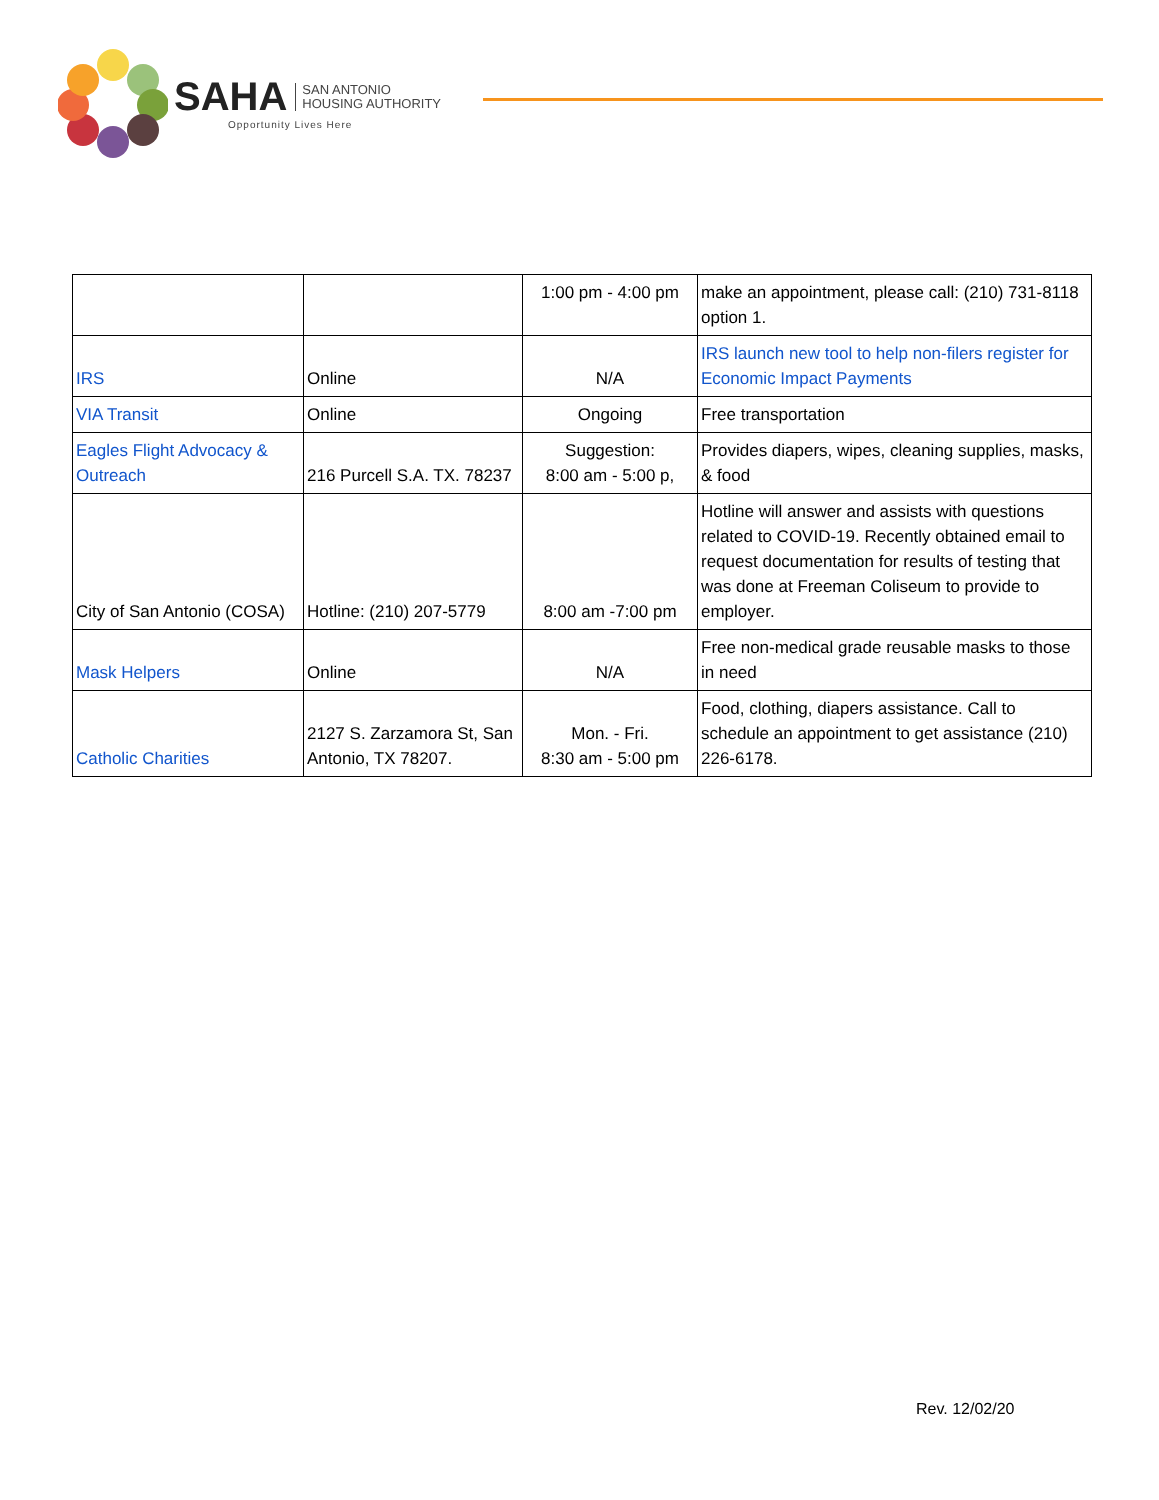SAHA SAN ANTONIO
HOUSING AUTHORITY
Opportunity Lives Here
| | | 1:00 pm - 4:00 pm | make an appointment, please call: (210) 731-8118 option 1. |
| IRS | Online | N/A | IRS launch new tool to help non-filers register for Economic Impact Payments |
| VIA Transit | Online | Ongoing | Free transportation |
| Eagles Flight Advocacy & Outreach | 216 Purcell S.A. TX. 78237 | Suggestion: 8:00 am - 5:00 p, | Provides diapers, wipes, cleaning supplies, masks, & food |
| City of San Antonio (COSA) | Hotline: (210) 207-5779 | 8:00 am -7:00 pm | Hotline will answer and assists with questions related to COVID-19. Recently obtained email to request documentation for results of testing that was done at Freeman Coliseum to provide to employer. |
| Mask Helpers | Online | N/A | Free non-medical grade reusable masks to those in need |
| Catholic Charities | 2127 S. Zarzamora St, San Antonio, TX 78207. | Mon. - Fri. 8:30 am - 5:00 pm | Food, clothing, diapers assistance. Call to schedule an appointment to get assistance (210) 226-6178. |
Rev. 12/02/20